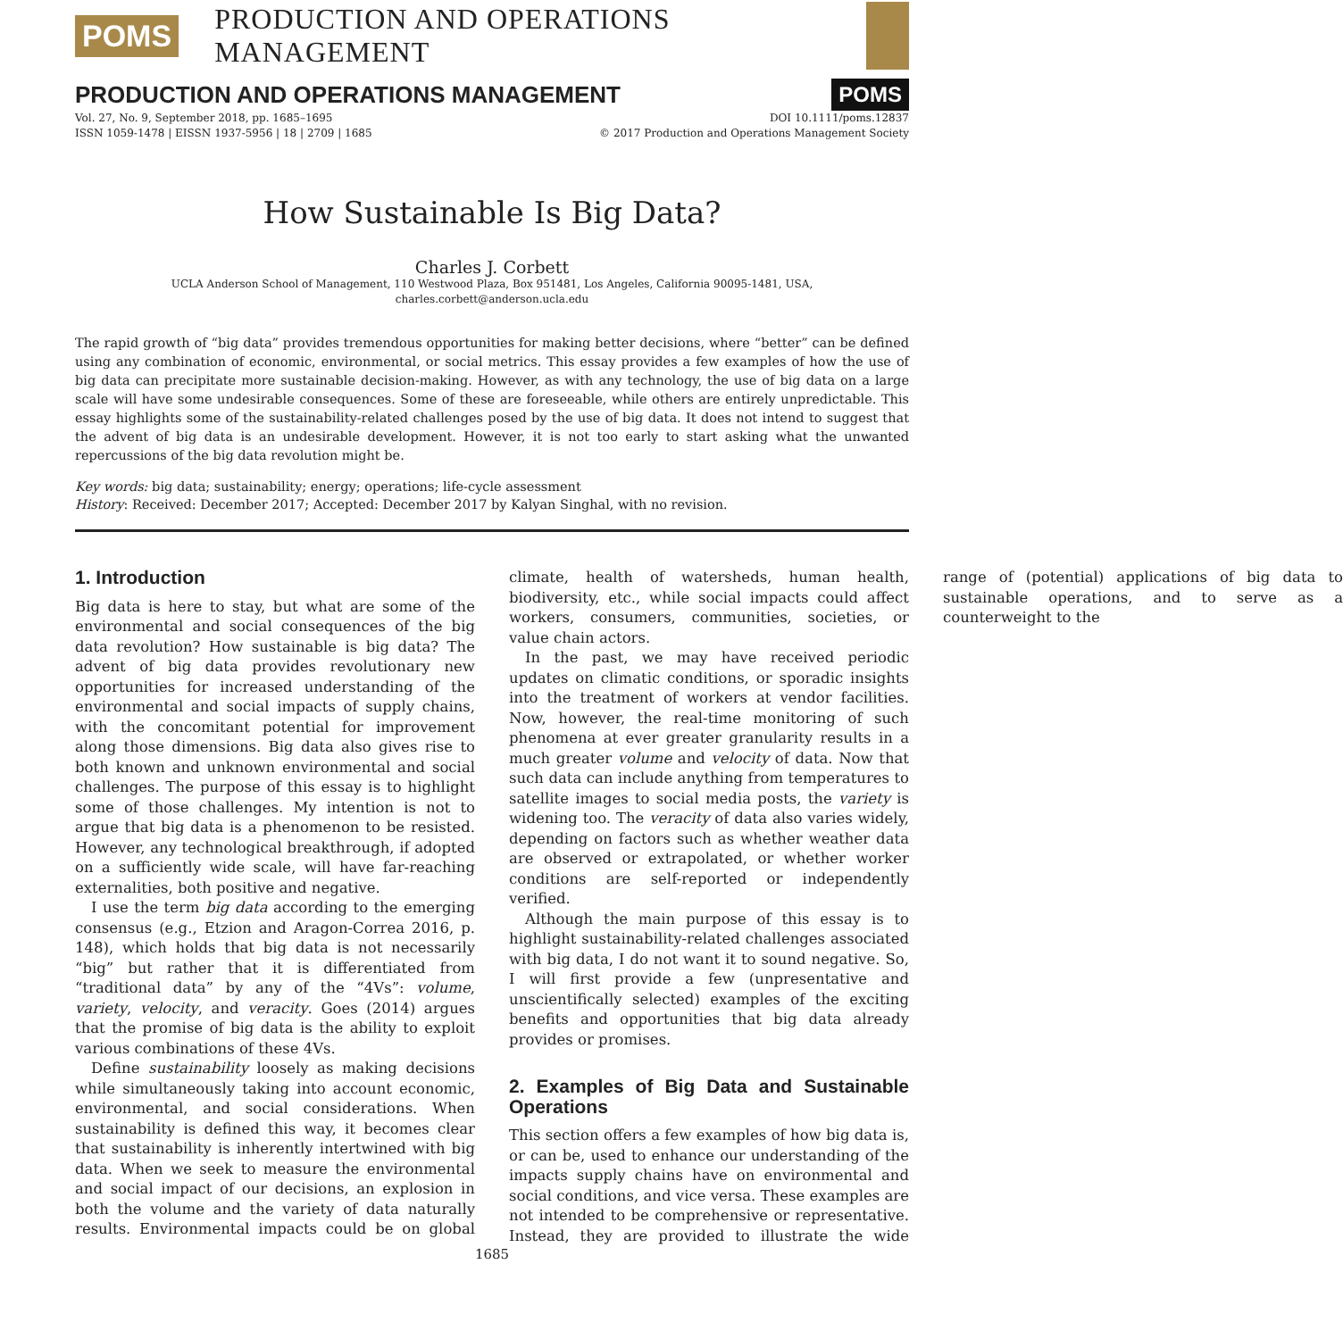POMS PRODUCTION AND OPERATIONS MANAGEMENT
PRODUCTION AND OPERATIONS MANAGEMENT
POMS
Vol. 27, No. 9, September 2018, pp. 1685–1695
ISSN 1059-1478 | EISSN 1937-5956 | 18 | 2709 | 1685 DOI 10.1111/poms.12837
© 2017 Production and Operations Management Society
How Sustainable Is Big Data?
Charles J. Corbett
UCLA Anderson School of Management, 110 Westwood Plaza, Box 951481, Los Angeles, California 90095-1481, USA,
charles.corbett@anderson.ucla.edu
The rapid growth of “big data” provides tremendous opportunities for making better decisions, where “better” can be defined using any combination of economic, environmental, or social metrics. This essay provides a few examples of how the use of big data can precipitate more sustainable decision-making. However, as with any technology, the use of big data on a large scale will have some undesirable consequences. Some of these are foreseeable, while others are entirely unpredictable. This essay highlights some of the sustainability-related challenges posed by the use of big data. It does not intend to suggest that the advent of big data is an undesirable development. However, it is not too early to start asking what the unwanted repercussions of the big data revolution might be.
Key words: big data; sustainability; energy; operations; life-cycle assessment
History: Received: December 2017; Accepted: December 2017 by Kalyan Singhal, with no revision.
1. Introduction
Big data is here to stay, but what are some of the environmental and social consequences of the big data revolution? How sustainable is big data? The advent of big data provides revolutionary new opportunities for increased understanding of the environmental and social impacts of supply chains, with the concomitant potential for improvement along those dimensions. Big data also gives rise to both known and unknown environmental and social challenges. The purpose of this essay is to highlight some of those challenges. My intention is not to argue that big data is a phenomenon to be resisted. However, any technological breakthrough, if adopted on a sufficiently wide scale, will have far-reaching externalities, both positive and negative.
I use the term big data according to the emerging consensus (e.g., Etzion and Aragon-Correa 2016, p. 148), which holds that big data is not necessarily “big” but rather that it is differentiated from “traditional data” by any of the “4Vs”: volume, variety, velocity, and veracity. Goes (2014) argues that the promise of big data is the ability to exploit various combinations of these 4Vs.
Define sustainability loosely as making decisions while simultaneously taking into account economic, environmental, and social considerations. When sustainability is defined this way, it becomes clear that sustainability is inherently intertwined with big data. When we seek to measure the environmental and social impact of our decisions, an explosion in both the volume and the variety of data naturally results. Environmental impacts could be on global climate, health of watersheds, human health, biodiversity, etc., while social impacts could affect workers, consumers, communities, societies, or value chain actors.
In the past, we may have received periodic updates on climatic conditions, or sporadic insights into the treatment of workers at vendor facilities. Now, however, the real-time monitoring of such phenomena at ever greater granularity results in a much greater volume and velocity of data. Now that such data can include anything from temperatures to satellite images to social media posts, the variety is widening too. The veracity of data also varies widely, depending on factors such as whether weather data are observed or extrapolated, or whether worker conditions are self-reported or independently verified.
Although the main purpose of this essay is to highlight sustainability-related challenges associated with big data, I do not want it to sound negative. So, I will first provide a few (unpresentative and unscientifically selected) examples of the exciting benefits and opportunities that big data already provides or promises.
2. Examples of Big Data and Sustainable Operations
This section offers a few examples of how big data is, or can be, used to enhance our understanding of the impacts supply chains have on environmental and social conditions, and vice versa. These examples are not intended to be comprehensive or representative. Instead, they are provided to illustrate the wide range of (potential) applications of big data to sustainable operations, and to serve as a counterweight to the
1685